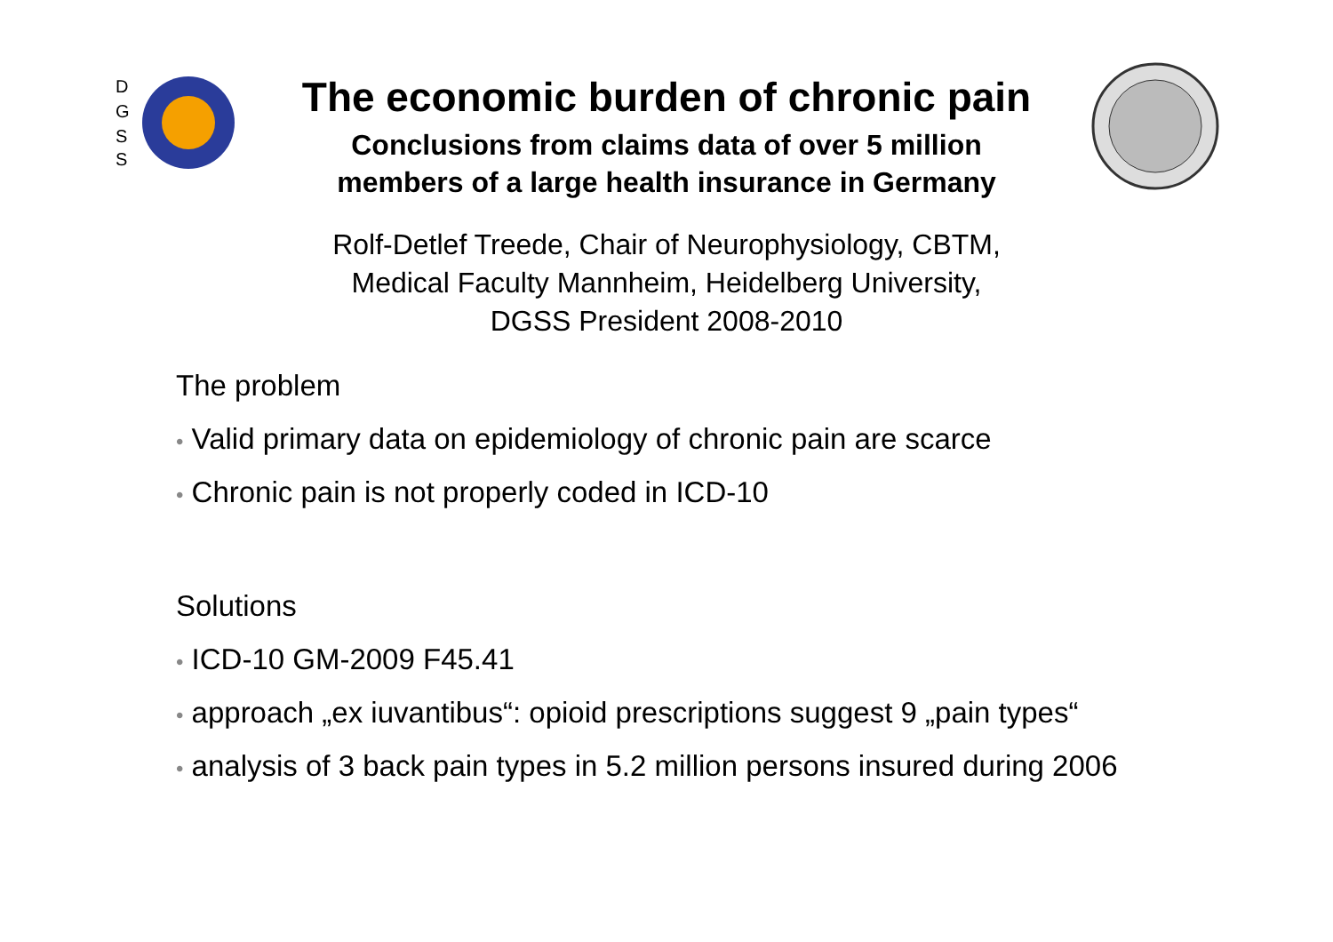D
G
S
S
The economic burden of chronic pain
Conclusions from claims data of over 5 million
members of a large health insurance in Germany
Rolf-Detlef Treede, Chair of Neurophysiology, CBTM,
Medical Faculty Mannheim, Heidelberg University,
DGSS President 2008-2010
The problem
• Valid primary data on epidemiology of chronic pain are scarce
• Chronic pain is not properly coded in ICD-10
Solutions
• ICD-10 GM-2009 F45.41
• approach „ex iuvantibus“: opioid prescriptions suggest 9 „pain types“
• analysis of 3 back pain types in 5.2 million persons insured during 2006